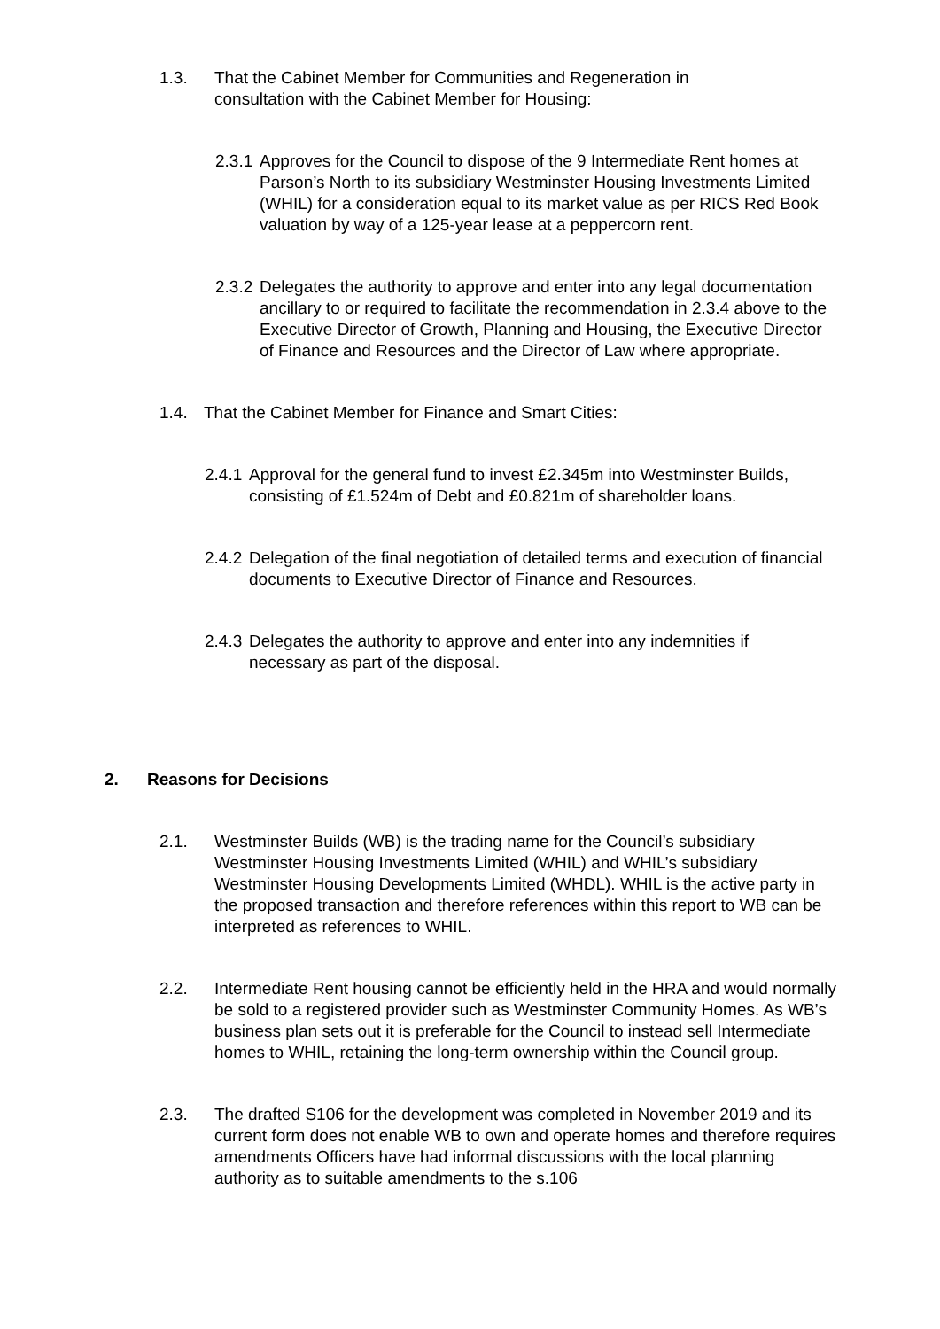1.3. That the Cabinet Member for Communities and Regeneration in consultation with the Cabinet Member for Housing:
2.3.1 Approves for the Council to dispose of the 9 Intermediate Rent homes at Parson’s North to its subsidiary Westminster Housing Investments Limited (WHIL) for a consideration equal to its market value as per RICS Red Book valuation by way of a 125-year lease at a peppercorn rent.
2.3.2 Delegates the authority to approve and enter into any legal documentation ancillary to or required to facilitate the recommendation in 2.3.4 above to the Executive Director of Growth, Planning and Housing, the Executive Director of Finance and Resources and the Director of Law where appropriate.
1.4. That the Cabinet Member for Finance and Smart Cities:
2.4.1 Approval for the general fund to invest £2.345m into Westminster Builds, consisting of £1.524m of Debt and £0.821m of shareholder loans.
2.4.2 Delegation of the final negotiation of detailed terms and execution of financial documents to Executive Director of Finance and Resources.
2.4.3 Delegates the authority to approve and enter into any indemnities if necessary as part of the disposal.
2. Reasons for Decisions
2.1. Westminster Builds (WB) is the trading name for the Council’s subsidiary Westminster Housing Investments Limited (WHIL) and WHIL’s subsidiary Westminster Housing Developments Limited (WHDL). WHIL is the active party in the proposed transaction and therefore references within this report to WB can be interpreted as references to WHIL.
2.2. Intermediate Rent housing cannot be efficiently held in the HRA and would normally be sold to a registered provider such as Westminster Community Homes. As WB’s business plan sets out it is preferable for the Council to instead sell Intermediate homes to WHIL, retaining the long-term ownership within the Council group.
2.3. The drafted S106 for the development was completed in November 2019 and its current form does not enable WB to own and operate homes and therefore requires amendments Officers have had informal discussions with the local planning authority as to suitable amendments to the s.106